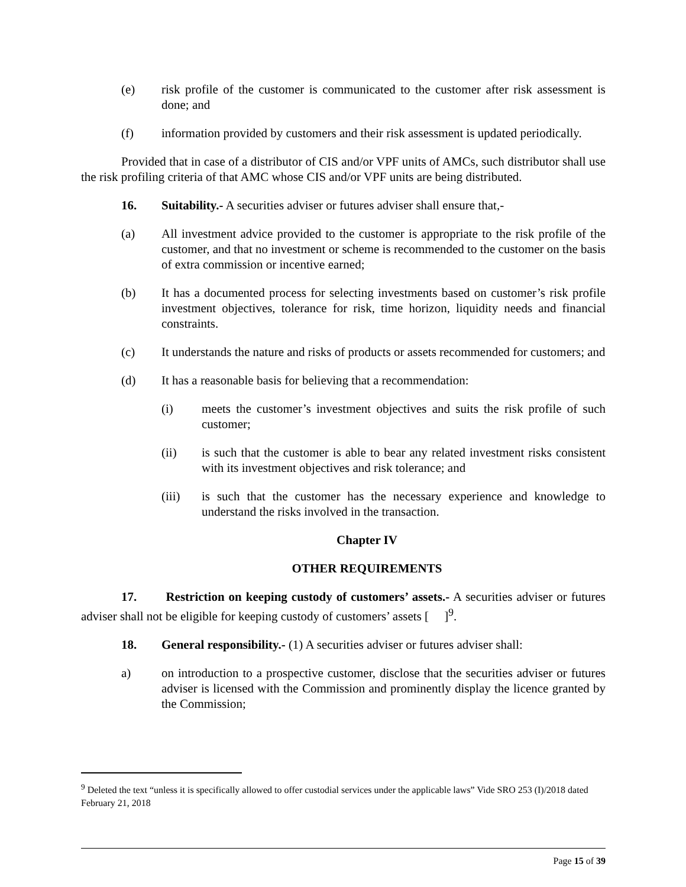(e) risk profile of the customer is communicated to the customer after risk assessment is done; and
(f) information provided by customers and their risk assessment is updated periodically.
Provided that in case of a distributor of CIS and/or VPF units of AMCs, such distributor shall use the risk profiling criteria of that AMC whose CIS and/or VPF units are being distributed.
16. Suitability.- A securities adviser or futures adviser shall ensure that,-
(a) All investment advice provided to the customer is appropriate to the risk profile of the customer, and that no investment or scheme is recommended to the customer on the basis of extra commission or incentive earned;
(b) It has a documented process for selecting investments based on customer’s risk profile investment objectives, tolerance for risk, time horizon, liquidity needs and financial constraints.
(c) It understands the nature and risks of products or assets recommended for customers; and
(d) It has a reasonable basis for believing that a recommendation:
(i) meets the customer’s investment objectives and suits the risk profile of such customer;
(ii) is such that the customer is able to bear any related investment risks consistent with its investment objectives and risk tolerance; and
(iii) is such that the customer has the necessary experience and knowledge to understand the risks involved in the transaction.
Chapter IV
OTHER REQUIREMENTS
17. Restriction on keeping custody of customers’ assets.- A securities adviser or futures adviser shall not be eligible for keeping custody of customers’ assets [ ]<sup>9</sup>.
18. General responsibility.- (1) A securities adviser or futures adviser shall:
a) on introduction to a prospective customer, disclose that the securities adviser or futures adviser is licensed with the Commission and prominently display the licence granted by the Commission;
<sup>9</sup> Deleted the text “unless it is specifically allowed to offer custodial services under the applicable laws” Vide SRO 253 (I)/2018 dated February 21, 2018
Page 15 of 39